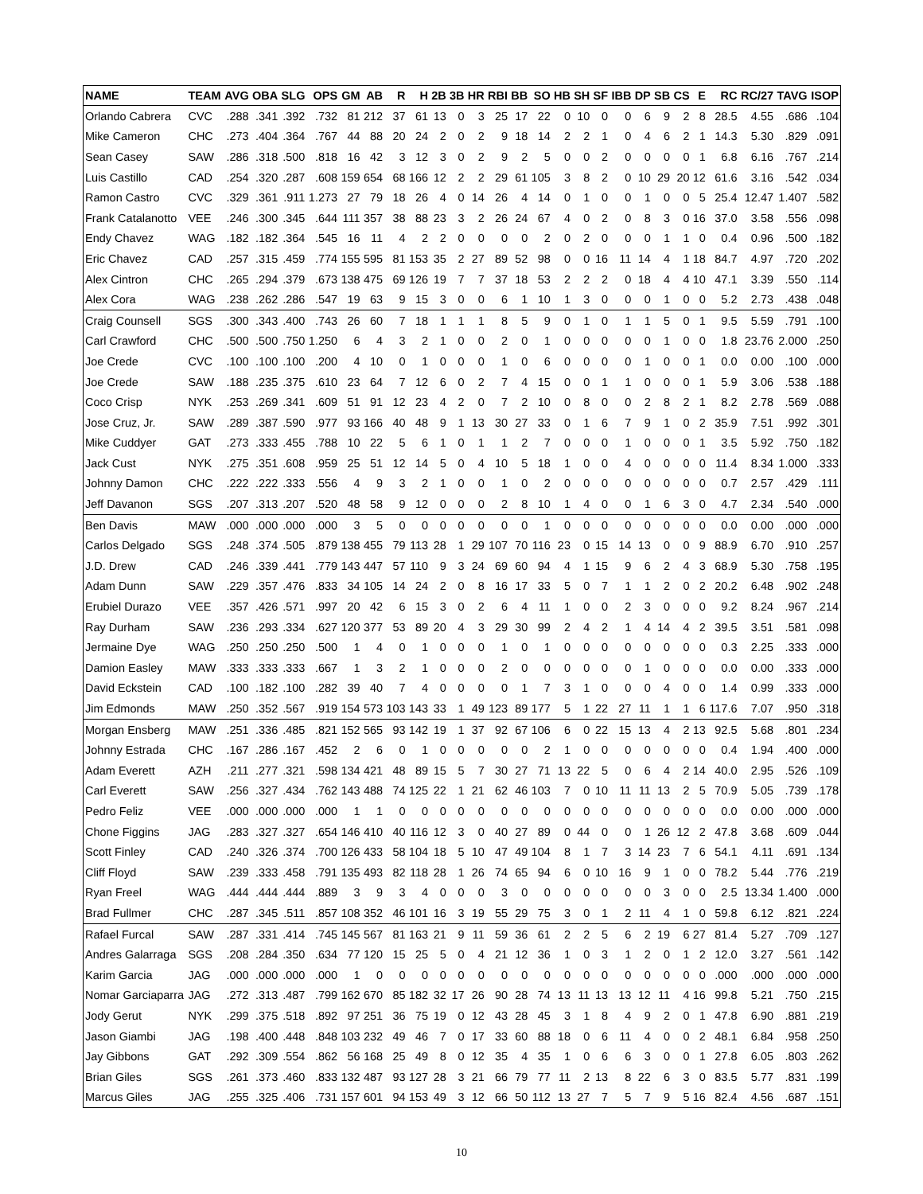| NAME | TEAM | AVG | OBA | SLG | OPS | GM | AB | R | H | 2B | 3B | HR | RBI | BB | SO | HB | SH | SF | IBB | DP | SB | CS | E | RC | RC/27 | TAVG | ISOP |
| --- | --- | --- | --- | --- | --- | --- | --- | --- | --- | --- | --- | --- | --- | --- | --- | --- | --- | --- | --- | --- | --- | --- | --- | --- | --- | --- | --- |
| Orlando Cabrera | CVC | .288 | .341 | .392 | .732 | 81 | 212 | 37 | 61 | 13 | 0 | 3 | 25 | 17 | 22 | 0 | 10 | 0 | 0 | 6 | 9 | 2 | 8 | 28.5 | 4.55 | .686 | .104 |
| Mike Cameron | CHC | .273 | .404 | .364 | .767 | 44 | 88 | 20 | 24 | 2 | 0 | 2 | 9 | 18 | 14 | 2 | 2 | 1 | 0 | 4 | 6 | 2 | 1 | 14.3 | 5.30 | .829 | .091 |
| Sean Casey | SAW | .286 | .318 | .500 | .818 | 16 | 42 | 3 | 12 | 3 | 0 | 2 | 9 | 2 | 5 | 0 | 0 | 2 | 0 | 0 | 0 | 0 | 1 | 6.8 | 6.16 | .767 | .214 |
| Luis Castillo | CAD | .254 | .320 | .287 | .608 | 159 | 654 | 68 | 166 | 12 | 2 | 2 | 29 | 61 | 105 | 3 | 8 | 2 | 0 | 10 | 29 | 20 | 12 | 61.6 | 3.16 | .542 | .034 |
| Ramon Castro | CVC | .329 | .361 | .911 | 1.273 | 27 | 79 | 18 | 26 | 4 | 0 | 14 | 26 | 4 | 14 | 0 | 1 | 0 | 0 | 1 | 0 | 0 | 5 | 25.4 | 12.47 | 1.407 | .582 |
| Frank Catalanotto | VEE | .246 | .300 | .345 | .644 | 111 | 357 | 38 | 88 | 23 | 3 | 2 | 26 | 24 | 67 | 4 | 0 | 2 | 0 | 8 | 3 | 0 | 16 | 37.0 | 3.58 | .556 | .098 |
| Endy Chavez | WAG | .182 | .182 | .364 | .545 | 16 | 11 | 4 | 2 | 2 | 0 | 0 | 0 | 0 | 2 | 0 | 2 | 0 | 0 | 0 | 1 | 1 | 0 | 0.4 | 0.96 | .500 | .182 |
| Eric Chavez | CAD | .257 | .315 | .459 | .774 | 155 | 595 | 81 | 153 | 35 | 2 | 27 | 89 | 52 | 98 | 0 | 0 | 16 | 11 | 14 | 4 | 1 | 18 | 84.7 | 4.97 | .720 | .202 |
| Alex Cintron | CHC | .265 | .294 | .379 | .673 | 138 | 475 | 69 | 126 | 19 | 7 | 7 | 37 | 18 | 53 | 2 | 2 | 2 | 0 | 18 | 4 | 4 | 10 | 47.1 | 3.39 | .550 | .114 |
| Alex Cora | WAG | .238 | .262 | .286 | .547 | 19 | 63 | 9 | 15 | 3 | 0 | 0 | 6 | 1 | 10 | 1 | 3 | 0 | 0 | 0 | 1 | 0 | 0 | 5.2 | 2.73 | .438 | .048 |
| Craig Counsell | SGS | .300 | .343 | .400 | .743 | 26 | 60 | 7 | 18 | 1 | 1 | 1 | 8 | 5 | 9 | 0 | 1 | 0 | 1 | 1 | 5 | 0 | 1 | 9.5 | 5.59 | .791 | .100 |
| Carl Crawford | CHC | .500 | .500 | .750 | 1.250 | 6 | 4 | 3 | 2 | 1 | 0 | 0 | 2 | 0 | 1 | 0 | 0 | 0 | 0 | 0 | 1 | 0 | 0 | 1.8 | 23.76 | 2.000 | .250 |
| Joe Crede | CVC | .100 | .100 | .100 | .200 | 4 | 10 | 0 | 1 | 0 | 0 | 0 | 1 | 0 | 6 | 0 | 0 | 0 | 0 | 1 | 0 | 0 | 1 | 0.0 | 0.00 | .100 | .000 |
| Joe Crede | SAW | .188 | .235 | .375 | .610 | 23 | 64 | 7 | 12 | 6 | 0 | 2 | 7 | 4 | 15 | 0 | 0 | 1 | 1 | 0 | 0 | 0 | 1 | 5.9 | 3.06 | .538 | .188 |
| Coco Crisp | NYK | .253 | .269 | .341 | .609 | 51 | 91 | 12 | 23 | 4 | 2 | 0 | 7 | 2 | 10 | 0 | 8 | 0 | 0 | 2 | 8 | 2 | 1 | 8.2 | 2.78 | .569 | .088 |
| Jose Cruz, Jr. | SAW | .289 | .387 | .590 | .977 | 93 | 166 | 40 | 48 | 9 | 1 | 13 | 30 | 27 | 33 | 0 | 1 | 6 | 7 | 9 | 1 | 0 | 2 | 35.9 | 7.51 | .992 | .301 |
| Mike Cuddyer | GAT | .273 | .333 | .455 | .788 | 10 | 22 | 5 | 6 | 1 | 0 | 1 | 1 | 2 | 7 | 0 | 0 | 0 | 1 | 0 | 0 | 0 | 1 | 3.5 | 5.92 | .750 | .182 |
| Jack Cust | NYK | .275 | .351 | .608 | .959 | 25 | 51 | 12 | 14 | 5 | 0 | 4 | 10 | 5 | 18 | 1 | 0 | 0 | 4 | 0 | 0 | 0 | 0 | 11.4 | 8.34 | 1.000 | .333 |
| Johnny Damon | CHC | .222 | .222 | .333 | .556 | 4 | 9 | 3 | 2 | 1 | 0 | 0 | 1 | 0 | 2 | 0 | 0 | 0 | 0 | 0 | 0 | 0 | 0 | 0.7 | 2.57 | .429 | .111 |
| Jeff Davanon | SGS | .207 | .313 | .207 | .520 | 48 | 58 | 9 | 12 | 0 | 0 | 0 | 2 | 8 | 10 | 1 | 4 | 0 | 0 | 1 | 6 | 3 | 0 | 4.7 | 2.34 | .540 | .000 |
| Ben Davis | MAW | .000 | .000 | .000 | .000 | 3 | 5 | 0 | 0 | 0 | 0 | 0 | 0 | 0 | 1 | 0 | 0 | 0 | 0 | 0 | 0 | 0 | 0 | 0.0 | 0.00 | .000 | .000 |
| Carlos Delgado | SGS | .248 | .374 | .505 | .879 | 138 | 455 | 79 | 113 | 28 | 1 | 29 | 107 | 70 | 116 | 23 | 0 | 15 | 14 | 13 | 0 | 0 | 9 | 88.9 | 6.70 | .910 | .257 |
| J.D. Drew | CAD | .246 | .339 | .441 | .779 | 143 | 447 | 57 | 110 | 9 | 3 | 24 | 69 | 60 | 94 | 4 | 1 | 15 | 9 | 6 | 2 | 4 | 3 | 68.9 | 5.30 | .758 | .195 |
| Adam Dunn | SAW | .229 | .357 | .476 | .833 | 34 | 105 | 14 | 24 | 2 | 0 | 8 | 16 | 17 | 33 | 5 | 0 | 7 | 1 | 1 | 2 | 0 | 2 | 20.2 | 6.48 | .902 | .248 |
| Erubiel Durazo | VEE | .357 | .426 | .571 | .997 | 20 | 42 | 6 | 15 | 3 | 0 | 2 | 6 | 4 | 11 | 1 | 0 | 0 | 2 | 3 | 0 | 0 | 0 | 9.2 | 8.24 | .967 | .214 |
| Ray Durham | SAW | .236 | .293 | .334 | .627 | 120 | 377 | 53 | 89 | 20 | 4 | 3 | 29 | 30 | 99 | 2 | 4 | 2 | 1 | 4 | 14 | 4 | 2 | 39.5 | 3.51 | .581 | .098 |
| Jermaine Dye | WAG | .250 | .250 | .250 | .500 | 1 | 4 | 0 | 1 | 0 | 0 | 0 | 1 | 0 | 1 | 0 | 0 | 0 | 0 | 0 | 0 | 0 | 0 | 0.3 | 2.25 | .333 | .000 |
| Damion Easley | MAW | .333 | .333 | .333 | .667 | 1 | 3 | 2 | 1 | 0 | 0 | 0 | 2 | 0 | 0 | 0 | 0 | 0 | 0 | 1 | 0 | 0 | 0 | 0.0 | 0.00 | .333 | .000 |
| David Eckstein | CAD | .100 | .182 | .100 | .282 | 39 | 40 | 7 | 4 | 0 | 0 | 0 | 0 | 1 | 7 | 3 | 1 | 0 | 0 | 0 | 4 | 0 | 0 | 1.4 | 0.99 | .333 | .000 |
| Jim Edmonds | MAW | .250 | .352 | .567 | .919 | 154 | 573 | 103 | 143 | 33 | 1 | 49 | 123 | 89 | 177 | 5 | 1 | 22 | 27 | 11 | 1 | 1 | 6 | 117.6 | 7.07 | .950 | .318 |
| Morgan Ensberg | MAW | .251 | .336 | .485 | .821 | 152 | 565 | 93 | 142 | 19 | 1 | 37 | 92 | 67 | 106 | 6 | 0 | 22 | 15 | 13 | 4 | 2 | 13 | 92.5 | 5.68 | .801 | .234 |
| Johnny Estrada | CHC | .167 | .286 | .167 | .452 | 2 | 6 | 0 | 1 | 0 | 0 | 0 | 0 | 0 | 2 | 1 | 0 | 0 | 0 | 0 | 0 | 0 | 0 | 0.4 | 1.94 | .400 | .000 |
| Adam Everett | AZH | .211 | .277 | .321 | .598 | 134 | 421 | 48 | 89 | 15 | 5 | 7 | 30 | 27 | 71 | 13 | 22 | 5 | 0 | 6 | 4 | 2 | 14 | 40.0 | 2.95 | .526 | .109 |
| Carl Everett | SAW | .256 | .327 | .434 | .762 | 143 | 488 | 74 | 125 | 22 | 1 | 21 | 62 | 46 | 103 | 7 | 0 | 10 | 11 | 11 | 13 | 2 | 5 | 70.9 | 5.05 | .739 | .178 |
| Pedro Feliz | VEE | .000 | .000 | .000 | .000 | 1 | 1 | 0 | 0 | 0 | 0 | 0 | 0 | 0 | 0 | 0 | 0 | 0 | 0 | 0 | 0 | 0 | 0 | 0.0 | 0.00 | .000 | .000 |
| Chone Figgins | JAG | .283 | .327 | .327 | .654 | 146 | 410 | 40 | 116 | 12 | 3 | 0 | 40 | 27 | 89 | 0 | 44 | 0 | 0 | 1 | 26 | 12 | 2 | 47.8 | 3.68 | .609 | .044 |
| Scott Finley | CAD | .240 | .326 | .374 | .700 | 126 | 433 | 58 | 104 | 18 | 5 | 10 | 47 | 49 | 104 | 8 | 1 | 7 | 3 | 14 | 23 | 7 | 6 | 54.1 | 4.11 | .691 | .134 |
| Cliff Floyd | SAW | .239 | .333 | .458 | .791 | 135 | 493 | 82 | 118 | 28 | 1 | 26 | 74 | 65 | 94 | 6 | 0 | 10 | 16 | 9 | 1 | 0 | 0 | 78.2 | 5.44 | .776 | .219 |
| Ryan Freel | WAG | .444 | .444 | .444 | .889 | 3 | 9 | 3 | 4 | 0 | 0 | 0 | 3 | 0 | 0 | 0 | 0 | 0 | 0 | 0 | 3 | 0 | 0 | 2.5 | 13.34 | 1.400 | .000 |
| Brad Fullmer | CHC | .287 | .345 | .511 | .857 | 108 | 352 | 46 | 101 | 16 | 3 | 19 | 55 | 29 | 75 | 3 | 0 | 1 | 2 | 11 | 4 | 1 | 0 | 59.8 | 6.12 | .821 | .224 |
| Rafael Furcal | SAW | .287 | .331 | .414 | .745 | 145 | 567 | 81 | 163 | 21 | 9 | 11 | 59 | 36 | 61 | 2 | 2 | 5 | 6 | 2 | 19 | 6 | 27 | 81.4 | 5.27 | .709 | .127 |
| Andres Galarraga | SGS | .208 | .284 | .350 | .634 | 77 | 120 | 15 | 25 | 5 | 0 | 4 | 21 | 12 | 36 | 1 | 0 | 3 | 1 | 2 | 0 | 1 | 2 | 12.0 | 3.27 | .561 | .142 |
| Karim Garcia | JAG | .000 | .000 | .000 | .000 | 1 | 0 | 0 | 0 | 0 | 0 | 0 | 0 | 0 | 0 | 0 | 0 | 0 | 0 | 0 | 0 | 0 | 0 | .000 | .000 | .000 | .000 |
| Nomar Garciaparra | JAG | .272 | .313 | .487 | .799 | 162 | 670 | 85 | 182 | 32 | 17 | 26 | 90 | 28 | 74 | 13 | 11 | 13 | 13 | 12 | 11 | 4 | 16 | 99.8 | 5.21 | .750 | .215 |
| Jody Gerut | NYK | .299 | .375 | .518 | .892 | 97 | 251 | 36 | 75 | 19 | 0 | 12 | 43 | 28 | 45 | 3 | 1 | 8 | 4 | 9 | 2 | 0 | 1 | 47.8 | 6.90 | .881 | .219 |
| Jason Giambi | JAG | .198 | .400 | .448 | .848 | 103 | 232 | 49 | 46 | 7 | 0 | 17 | 33 | 60 | 88 | 18 | 0 | 6 | 11 | 4 | 0 | 0 | 2 | 48.1 | 6.84 | .958 | .250 |
| Jay Gibbons | GAT | .292 | .309 | .554 | .862 | 56 | 168 | 25 | 49 | 8 | 0 | 12 | 35 | 4 | 35 | 1 | 0 | 6 | 6 | 3 | 0 | 0 | 1 | 27.8 | 6.05 | .803 | .262 |
| Brian Giles | SGS | .261 | .373 | .460 | .833 | 132 | 487 | 93 | 127 | 28 | 3 | 21 | 66 | 79 | 77 | 11 | 2 | 13 | 8 | 22 | 6 | 3 | 0 | 83.5 | 5.77 | .831 | .199 |
| Marcus Giles | JAG | .255 | .325 | .406 | .731 | 157 | 601 | 94 | 153 | 49 | 3 | 12 | 66 | 50 | 112 | 13 | 27 | 7 | 5 | 7 | 9 | 5 | 16 | 82.4 | 4.56 | .687 | .151 |
10